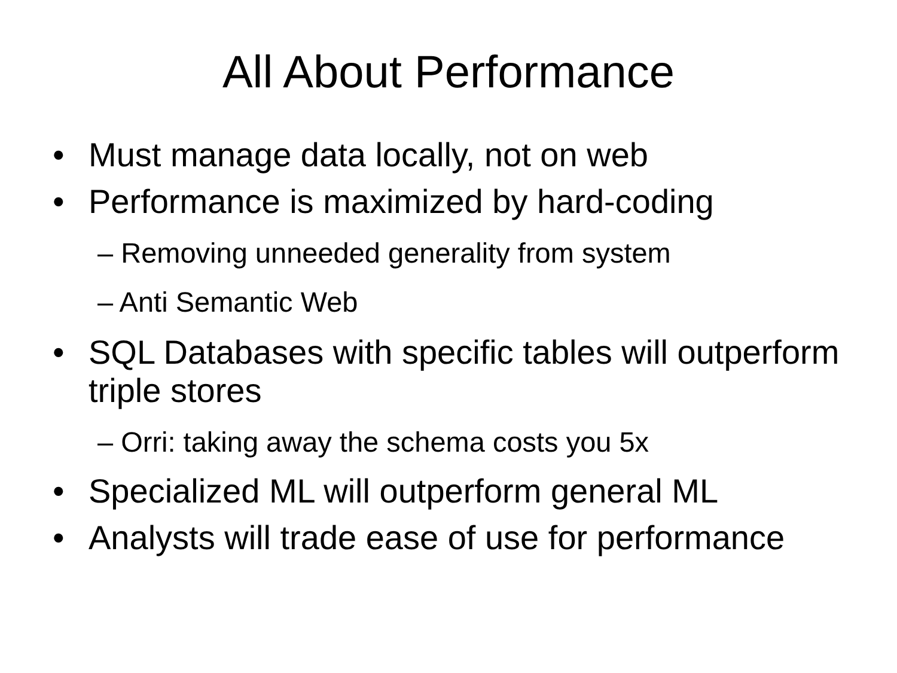All About Performance
• Must manage data locally, not on web
• Performance is maximized by hard-coding
– Removing unneeded generality from system
– Anti Semantic Web
• SQL Databases with specific tables will outperform triple stores
– Orri: taking away the schema costs you 5x
• Specialized ML will outperform general ML
• Analysts will trade ease of use for performance